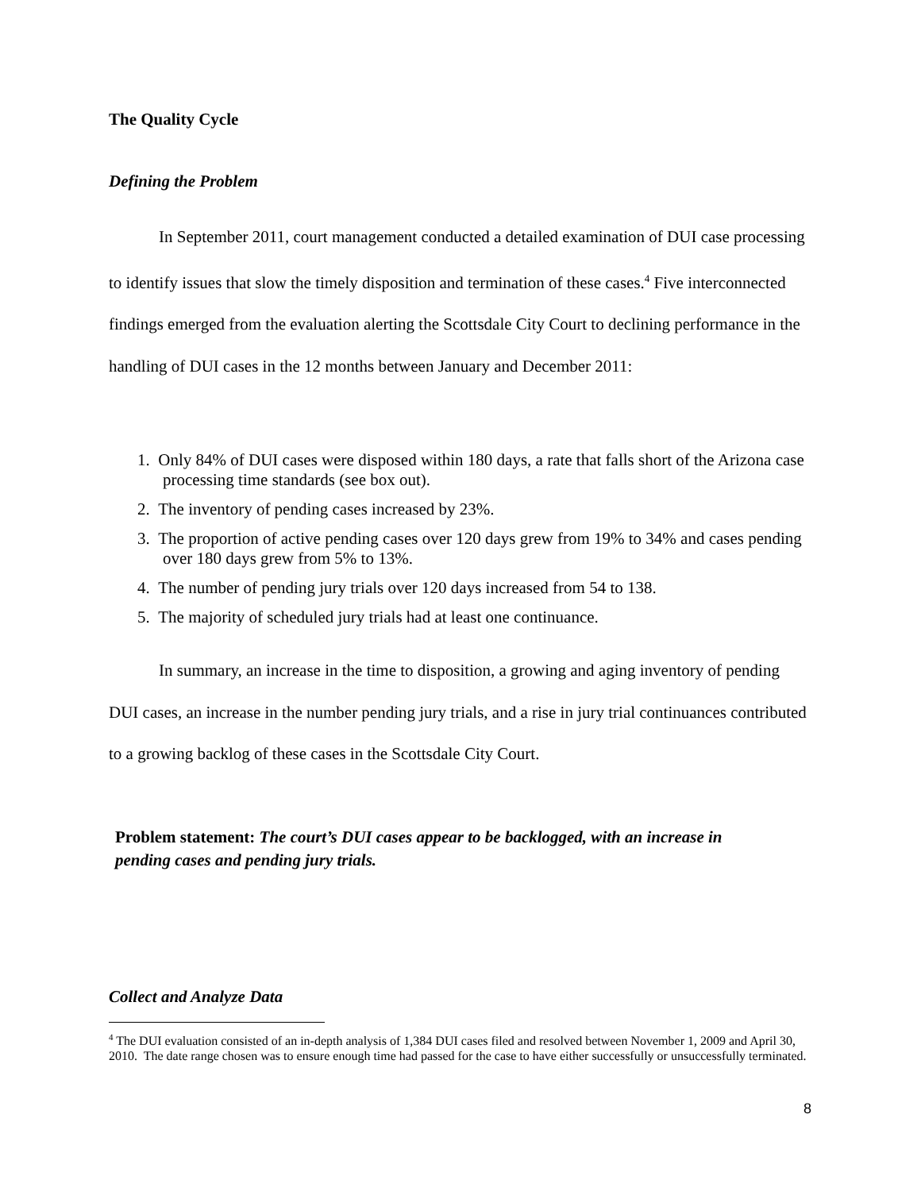The Quality Cycle
Defining the Problem
In September 2011, court management conducted a detailed examination of DUI case processing to identify issues that slow the timely disposition and termination of these cases.<sup>4</sup> Five interconnected findings emerged from the evaluation alerting the Scottsdale City Court to declining performance in the handling of DUI cases in the 12 months between January and December 2011:
1. Only 84% of DUI cases were disposed within 180 days, a rate that falls short of the Arizona case processing time standards (see box out).
2. The inventory of pending cases increased by 23%.
3. The proportion of active pending cases over 120 days grew from 19% to 34% and cases pending over 180 days grew from 5% to 13%.
4. The number of pending jury trials over 120 days increased from 54 to 138.
5. The majority of scheduled jury trials had at least one continuance.
In summary, an increase in the time to disposition, a growing and aging inventory of pending DUI cases, an increase in the number pending jury trials, and a rise in jury trial continuances contributed to a growing backlog of these cases in the Scottsdale City Court.
Problem statement: The court’s DUI cases appear to be backlogged, with an increase in pending cases and pending jury trials.
Collect and Analyze Data
<sup>4</sup> The DUI evaluation consisted of an in-depth analysis of 1,384 DUI cases filed and resolved between November 1, 2009 and April 30, 2010. The date range chosen was to ensure enough time had passed for the case to have either successfully or unsuccessfully terminated.
8